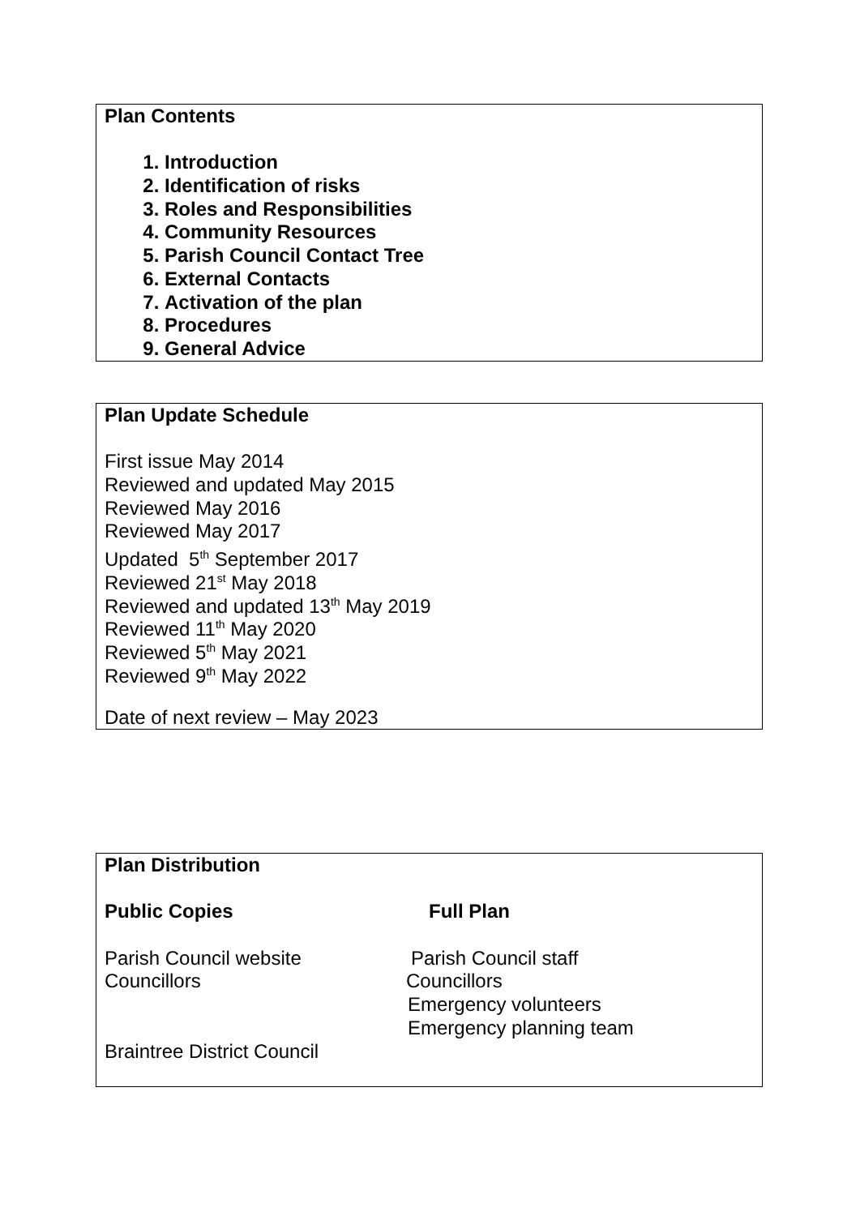Plan Contents
1. Introduction
2. Identification of risks
3. Roles and Responsibilities
4. Community Resources
5. Parish Council Contact Tree
6. External Contacts
7. Activation of the plan
8. Procedures
9. General Advice
Plan Update Schedule
First issue May 2014
Reviewed and updated May 2015
Reviewed May 2016
Reviewed May 2017
Updated 5<sup>th</sup> September 2017
Reviewed 21<sup>st</sup> May 2018
Reviewed and updated 13<sup>th</sup> May 2019
Reviewed 11<sup>th</sup> May 2020
Reviewed 5<sup>th</sup> May 2021
Reviewed 9<sup>th</sup> May 2022
Date of next review – May 2023
Plan Distribution
Public Copies Full Plan
Parish Council website Parish Council staff
Councillors Councillors
Emergency volunteers
Emergency planning team
Braintree District Council